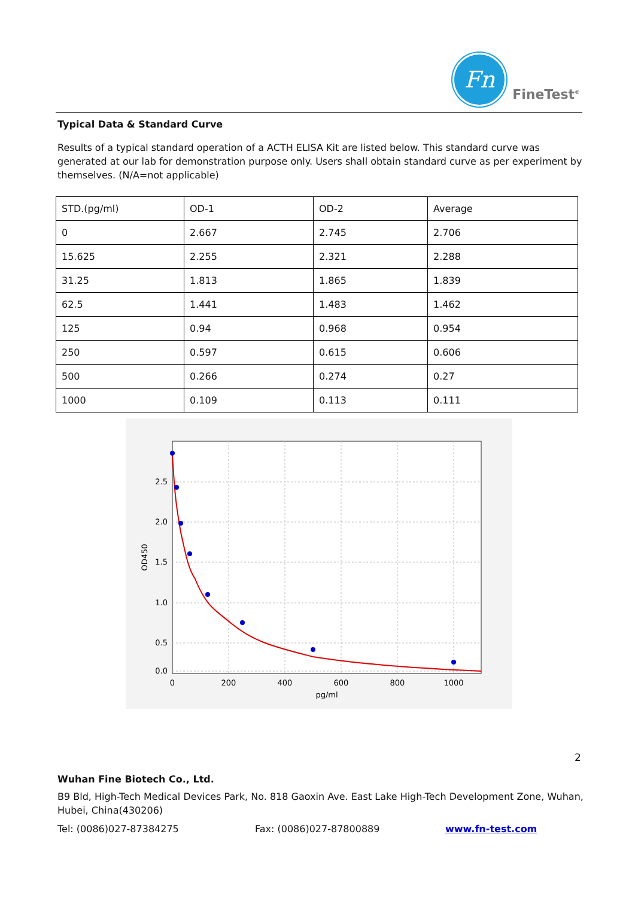Fn
FineTest<sup>®</sup>
Typical Data & Standard Curve
Results of a typical standard operation of a ACTH ELISA Kit are listed below. This standard curve was generated at our lab for demonstration purpose only. Users shall obtain standard curve as per experiment by themselves. (N/A=not applicable)
| STD.(pg/ml) | OD-1 | OD-2 | Average |
| 0 | 2.667 | 2.745 | 2.706 |
| 15.625 | 2.255 | 2.321 | 2.288 |
| 31.25 | 1.813 | 1.865 | 1.839 |
| 62.5 | 1.441 | 1.483 | 1.462 |
| 125 | 0.94 | 0.968 | 0.954 |
| 250 | 0.597 | 0.615 | 0.606 |
| 500 | 0.266 | 0.274 | 0.27 |
| 1000 | 0.109 | 0.113 | 0.111 |
2.5
2.0
1.5
1.0
0.5
0.0
0
200
400
600
800
1000
pg/ml
OD450
2
Wuhan Fine Biotech Co., Ltd.
B9 Bld, High-Tech Medical Devices Park, No. 818 Gaoxin Ave. East Lake High-Tech Development Zone, Wuhan, Hubei, China(430206)
Tel: (0086)027-87384275 Fax: (0086)027-87800889 www.fn-test.com